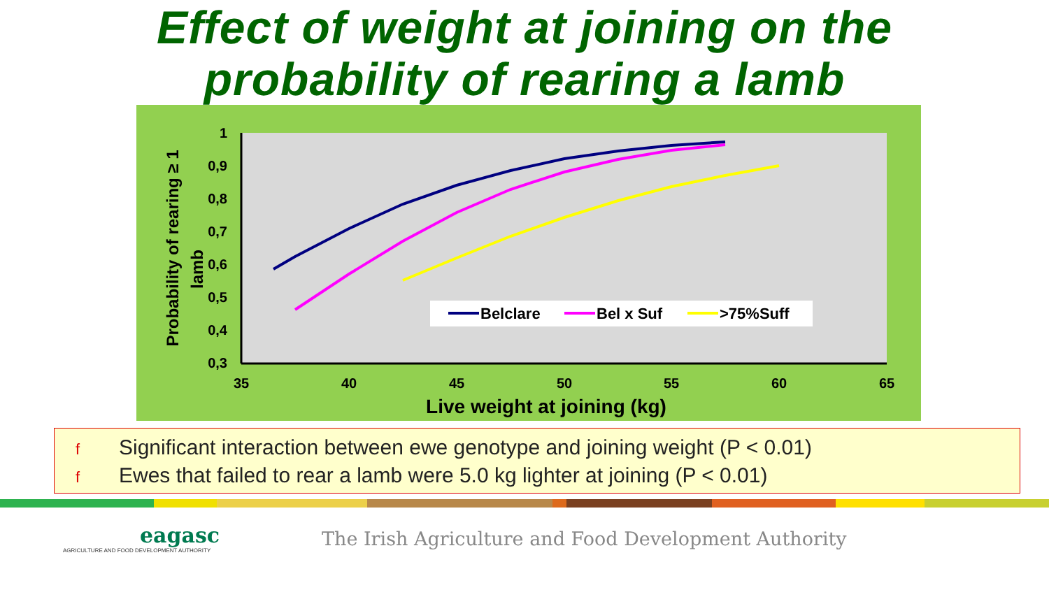Effect of weight at joining on the
probability of rearing a lamb
1
0,9
0,8
0,7
0,6
0,5
0,4
0,3
35
40
45
50
55
60
65
Live weight at joining (kg)
Probability of rearing ≥ 1
lamb
Belclare
Bel x Suf
>75%Suff
f Significant interaction between ewe genotype and joining weight (P < 0.01)
f Ewes that failed to rear a lamb were 5.0 kg lighter at joining (P < 0.01)
eagasc
AGRICULTURE AND FOOD DEVELOPMENT AUTHORITY
The Irish Agriculture and Food Development Authority